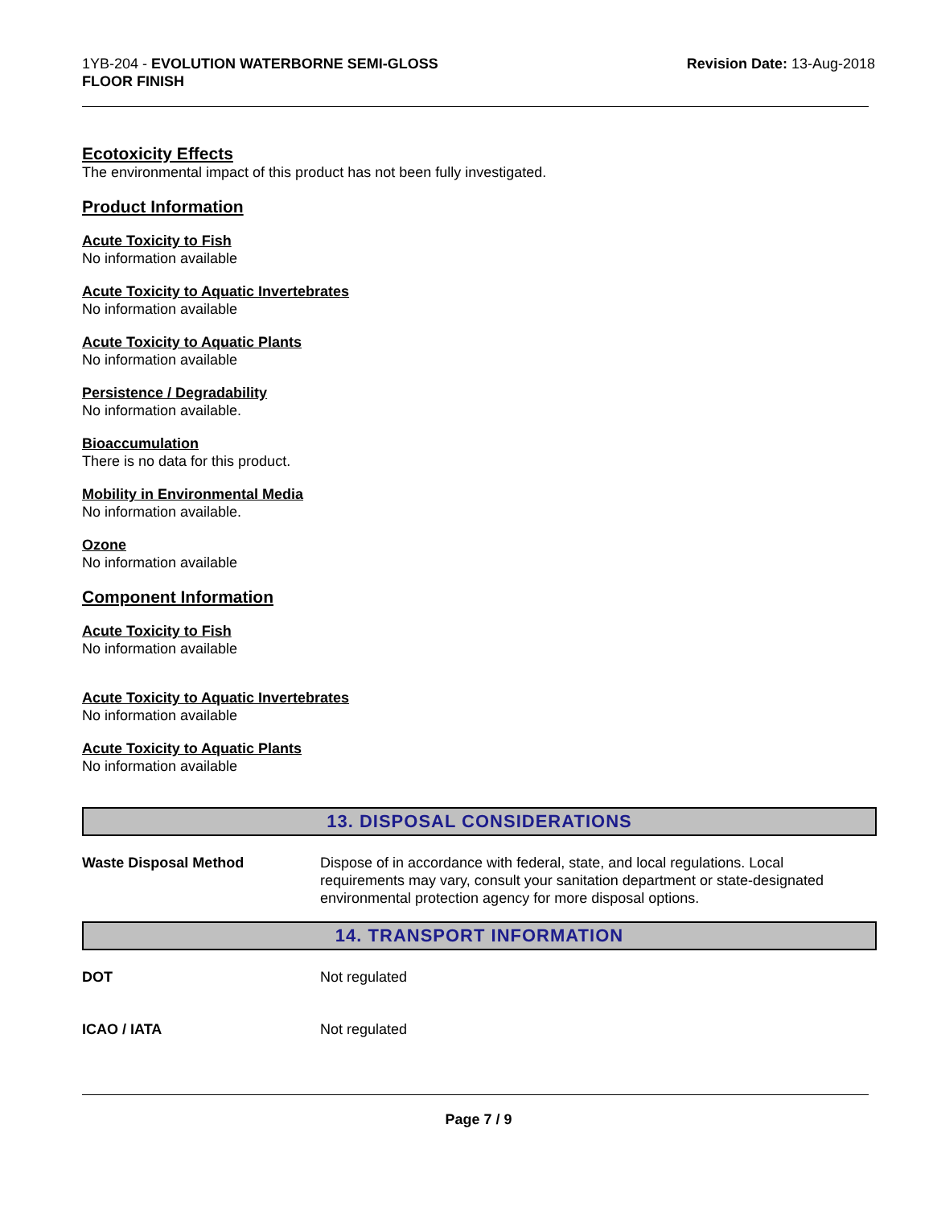1YB-204 - EVOLUTION WATERBORNE SEMI-GLOSS
FLOOR FINISH
Revision Date: 13-Aug-2018
Ecotoxicity Effects
The environmental impact of this product has not been fully investigated.
Product Information
Acute Toxicity to Fish
No information available
Acute Toxicity to Aquatic Invertebrates
No information available
Acute Toxicity to Aquatic Plants
No information available
Persistence / Degradability
No information available.
Bioaccumulation
There is no data for this product.
Mobility in Environmental Media
No information available.
Ozone
No information available
Component Information
Acute Toxicity to Fish
No information available
Acute Toxicity to Aquatic Invertebrates
No information available
Acute Toxicity to Aquatic Plants
No information available
13. DISPOSAL CONSIDERATIONS
Waste Disposal Method Dispose of in accordance with federal, state, and local regulations. Local requirements may vary, consult your sanitation department or state-designated environmental protection agency for more disposal options.
14. TRANSPORT INFORMATION
DOT Not regulated
ICAO / IATA Not regulated
Page 7 / 9